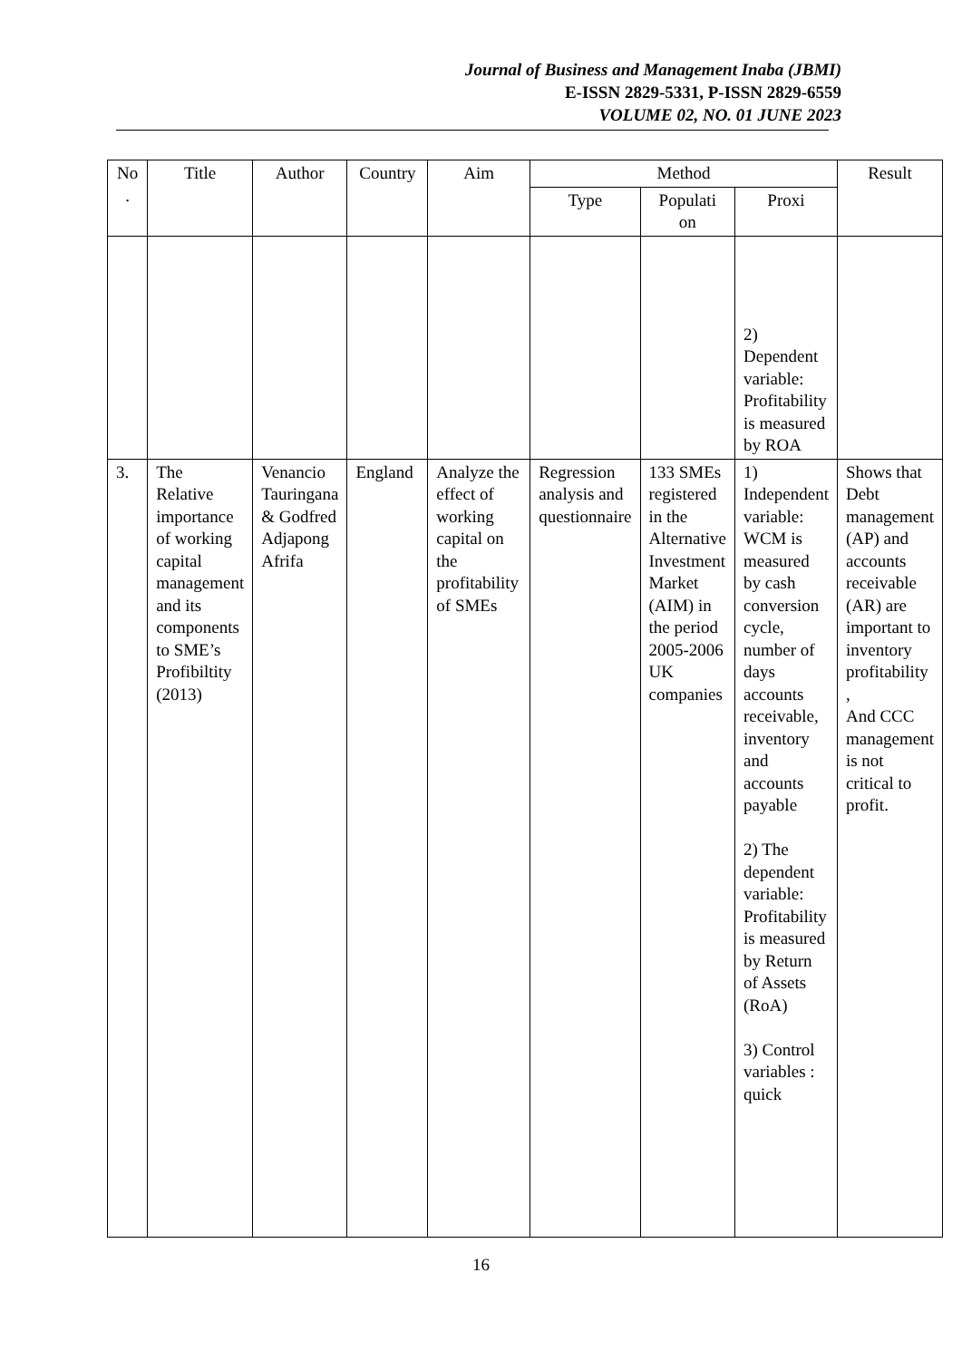Journal of Business and Management Inaba (JBMI)
E-ISSN 2829-5331, P-ISSN 2829-6559
VOLUME 02, NO. 01 JUNE 2023
| No . | Title | Author | Country | Aim | Method | | | Result |
| --- | --- | --- | --- | --- | --- | --- | --- | --- |
| | | | | | Type | Populati on | Proxi | |
| | | | | | | | 2) Dependent variable: Profitability is measured by ROA | |
| 3. | The Relative importance of working capital management and its components to SME’s Profibiltity (2013) | Venancio Tauringana & Godfred Adjapong Afrifa | England | Analyze the effect of working capital on the profitability of SMEs | Regression analysis and questionnaire | 133 SMEs registered in the Alternative Investment Market (AIM) in the period 2005-2006 UK companies | 1) Independent variable: WCM is measured by cash conversion cycle, number of days accounts receivable, inventory and accounts payable 2) The dependent variable: Profitability is measured by Return of Assets (RoA) 3) Control variables : quick | Shows that Debt management (AP) and accounts receivable (AR) are important to inventory profitability , And CCC management is not critical to profit. |
16